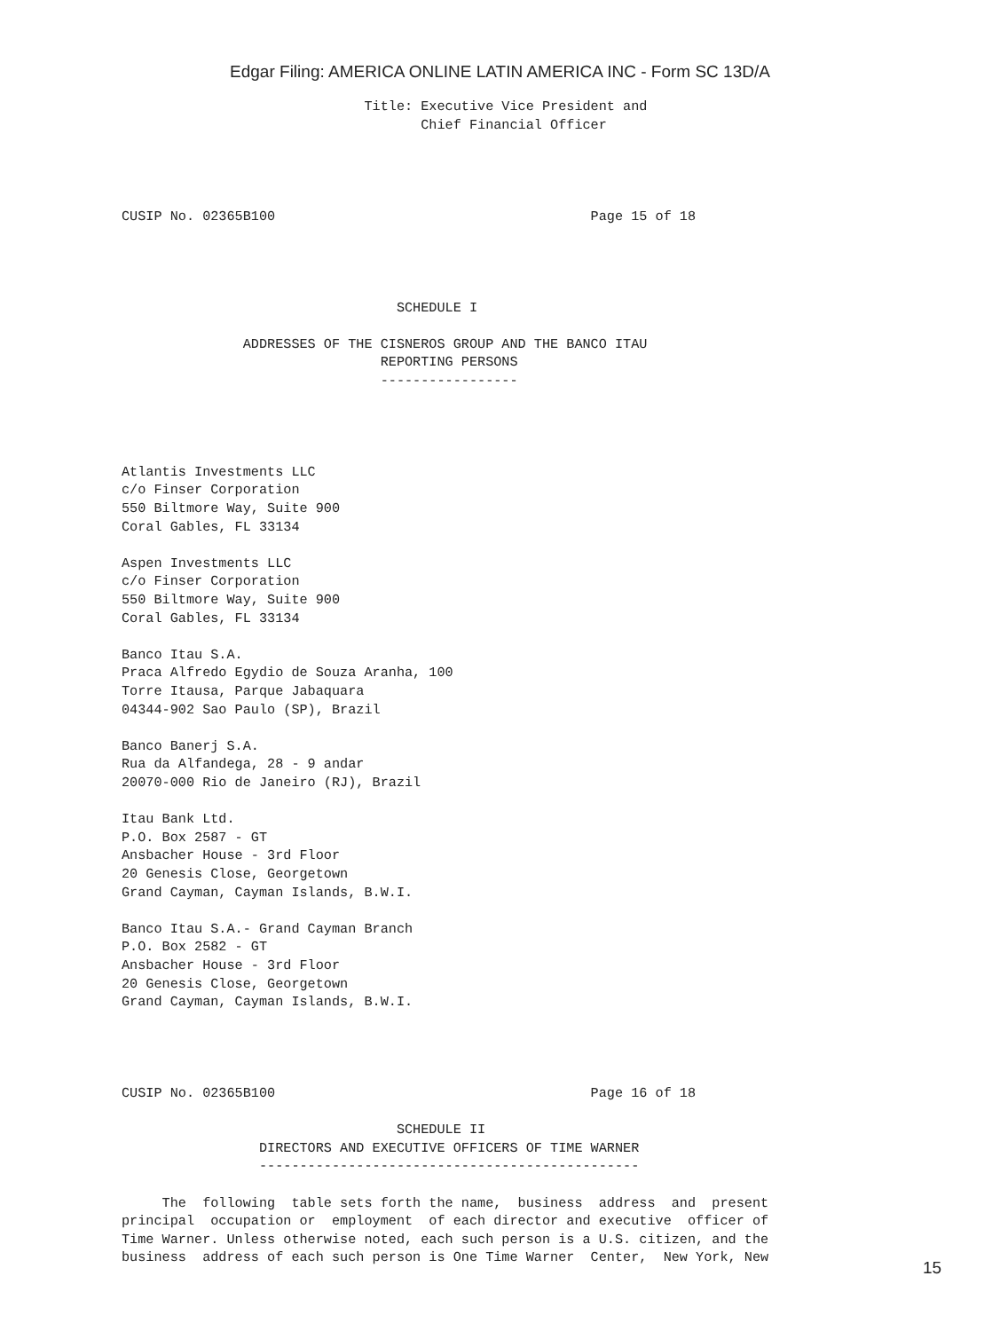Edgar Filing: AMERICA ONLINE LATIN AMERICA INC - Form SC 13D/A
                              Title: Executive Vice President and
                                     Chief Financial Officer




CUSIP No. 02365B100                                       Page 15 of 18




                                  SCHEDULE I

               ADDRESSES OF THE CISNEROS GROUP AND THE BANCO ITAU
                                REPORTING PERSONS
                                -----------------




Atlantis Investments LLC
c/o Finser Corporation
550 Biltmore Way, Suite 900
Coral Gables, FL 33134

Aspen Investments LLC
c/o Finser Corporation
550 Biltmore Way, Suite 900
Coral Gables, FL 33134

Banco Itau S.A.
Praca Alfredo Egydio de Souza Aranha, 100
Torre Itausa, Parque Jabaquara
04344-902 Sao Paulo (SP), Brazil

Banco Banerj S.A.
Rua da Alfandega, 28 - 9 andar
20070-000 Rio de Janeiro (RJ), Brazil

Itau Bank Ltd.
P.O. Box 2587 - GT
Ansbacher House - 3rd Floor
20 Genesis Close, Georgetown
Grand Cayman, Cayman Islands, B.W.I.

Banco Itau S.A.- Grand Cayman Branch
P.O. Box 2582 - GT
Ansbacher House - 3rd Floor
20 Genesis Close, Georgetown
Grand Cayman, Cayman Islands, B.W.I.




CUSIP No. 02365B100                                       Page 16 of 18

                                  SCHEDULE II
                 DIRECTORS AND EXECUTIVE OFFICERS OF TIME WARNER
                 -----------------------------------------------

     The  following  table sets forth the name,  business  address  and  present
principal  occupation or  employment  of each director and executive  officer of
Time Warner. Unless otherwise noted, each such person is a U.S. citizen, and the
business  address of each such person is One Time Warner  Center,  New York, New
15